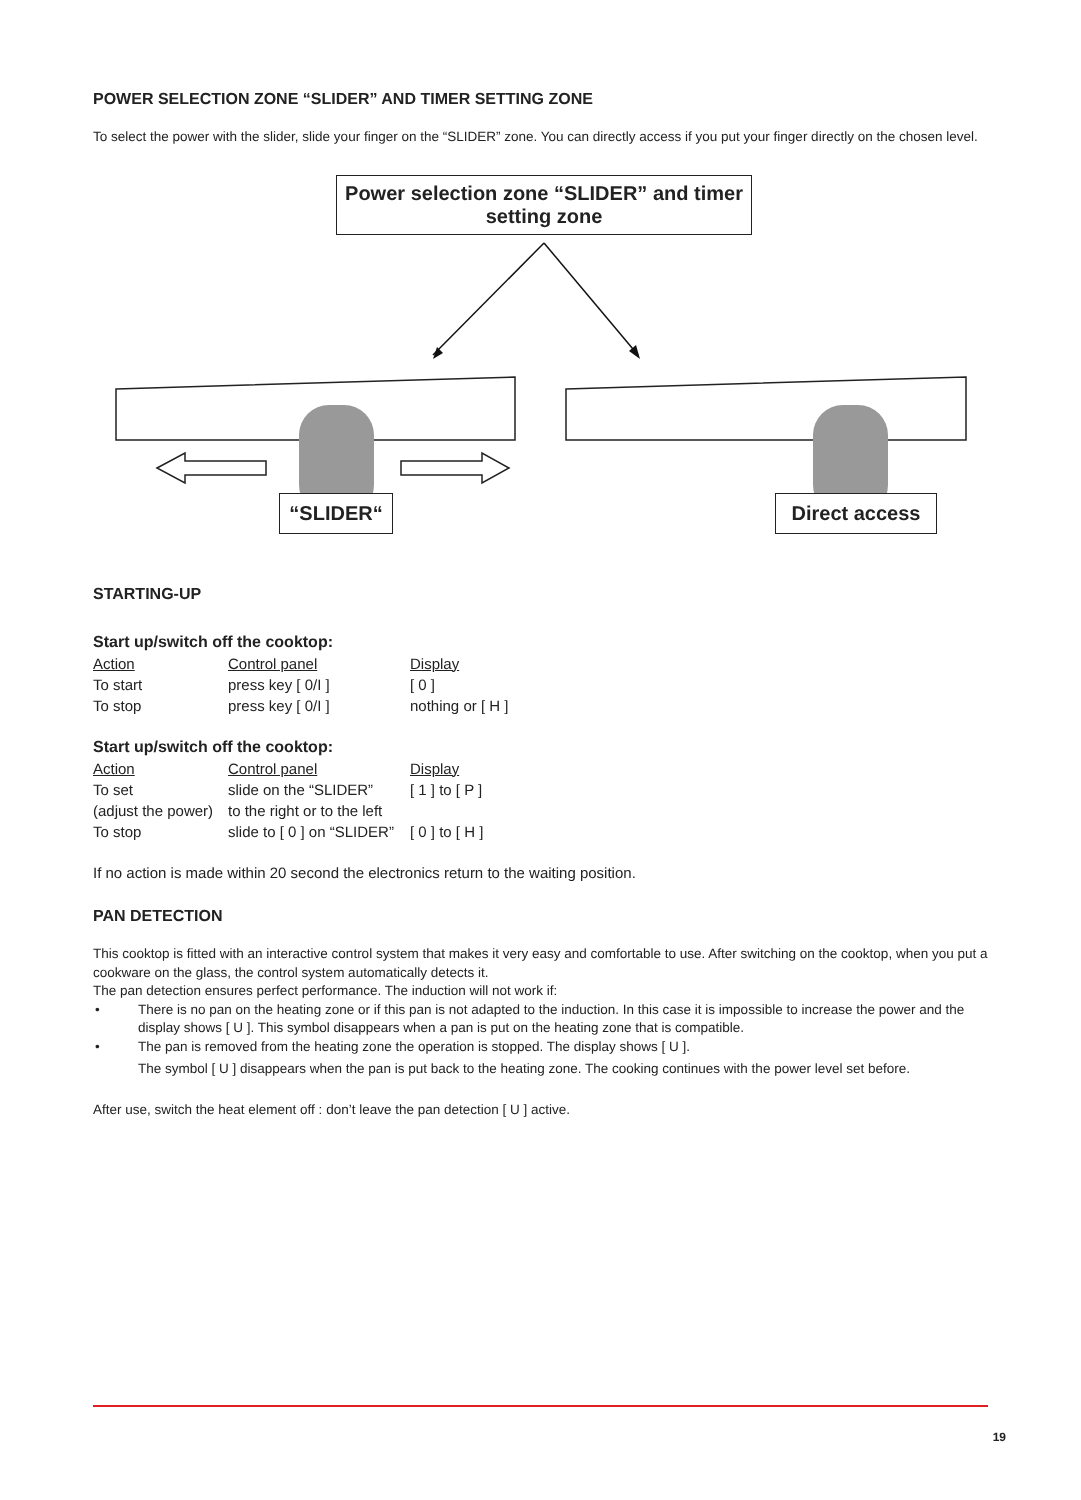POWER SELECTION ZONE “SLIDER” AND TIMER SETTING ZONE
To select the power with the slider, slide your finger on the “SLIDER” zone. You can directly access if you put your finger directly on the chosen level.
Power selection zone “SLIDER” and timer setting zone
“SLIDER“ Direct access
STARTING-UP
Start up/switch off the cooktop:
| Action | Control panel | Display |
| To start | press key [ 0/I ] | [ 0 ] |
| To stop | press key [ 0/I ] | nothing or [ H ] |
Start up/switch off the cooktop:
| Action | Control panel | Display |
| To set | slide on the “SLIDER” | [ 1 ] to [ P ] |
| (adjust the power) | to the right or to the left | |
| To stop | slide to [ 0 ] on “SLIDER” | [ 0 ] to [ H ] |
If no action is made within 20 second the electronics return to the waiting position.
PAN DETECTION
This cooktop is fitted with an interactive control system that makes it very easy and comfortable to use. After switching on the cooktop, when you put a cookware on the glass, the control system automatically detects it.
The pan detection ensures perfect performance. The induction will not work if:
• There is no pan on the heating zone or if this pan is not adapted to the induction. In this case it is impossible to increase the power and the display shows [ U ]. This symbol disappears when a pan is put on the heating zone that is compatible.
• The pan is removed from the heating zone the operation is stopped. The display shows [ U ].
The symbol [ U ] disappears when the pan is put back to the heating zone. The cooking continues with the power level set before.
After use, switch the heat element off : don’t leave the pan detection [ U ] active.
19